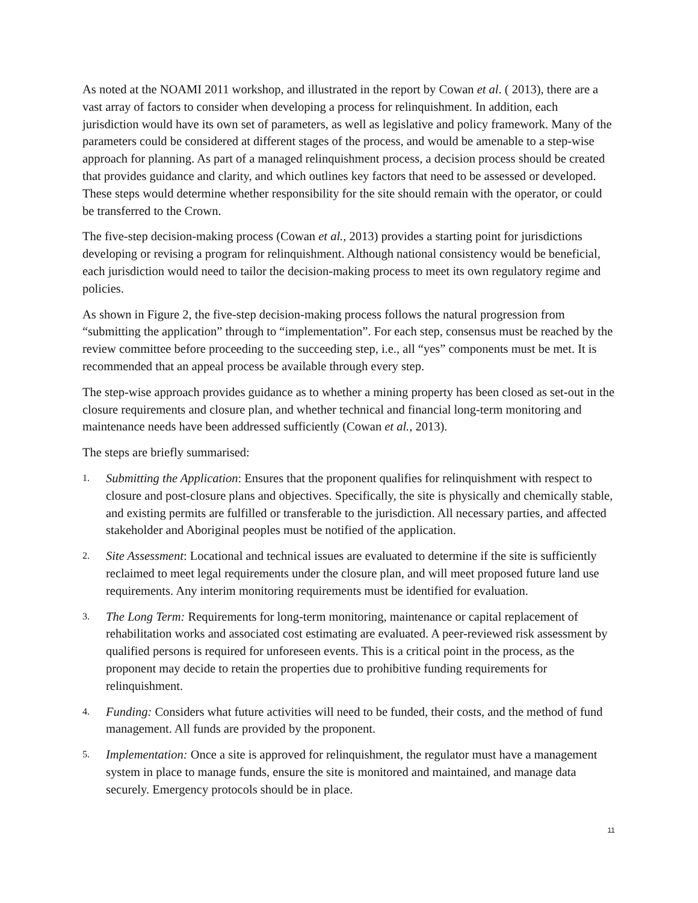As noted at the NOAMI 2011 workshop, and illustrated in the report by Cowan et al. ( 2013), there are a vast array of factors to consider when developing a process for relinquishment. In addition, each jurisdiction would have its own set of parameters, as well as legislative and policy framework. Many of the parameters could be considered at different stages of the process, and would be amenable to a step-wise approach for planning. As part of a managed relinquishment process, a decision process should be created that provides guidance and clarity, and which outlines key factors that need to be assessed or developed. These steps would determine whether responsibility for the site should remain with the operator, or could be transferred to the Crown.
The five-step decision-making process (Cowan et al., 2013) provides a starting point for jurisdictions developing or revising a program for relinquishment. Although national consistency would be beneficial, each jurisdiction would need to tailor the decision-making process to meet its own regulatory regime and policies.
As shown in Figure 2, the five-step decision-making process follows the natural progression from “submitting the application” through to “implementation”. For each step, consensus must be reached by the review committee before proceeding to the succeeding step, i.e., all “yes” components must be met. It is recommended that an appeal process be available through every step.
The step-wise approach provides guidance as to whether a mining property has been closed as set-out in the closure requirements and closure plan, and whether technical and financial long-term monitoring and maintenance needs have been addressed sufficiently (Cowan et al., 2013).
The steps are briefly summarised:
1.
Submitting the Application: Ensures that the proponent qualifies for relinquishment with respect to closure and post-closure plans and objectives. Specifically, the site is physically and chemically stable, and existing permits are fulfilled or transferable to the jurisdiction. All necessary parties, and affected stakeholder and Aboriginal peoples must be notified of the application.
2.
Site Assessment: Locational and technical issues are evaluated to determine if the site is sufficiently reclaimed to meet legal requirements under the closure plan, and will meet proposed future land use requirements. Any interim monitoring requirements must be identified for evaluation.
3.
The Long Term: Requirements for long-term monitoring, maintenance or capital replacement of rehabilitation works and associated cost estimating are evaluated. A peer-reviewed risk assessment by qualified persons is required for unforeseen events. This is a critical point in the process, as the proponent may decide to retain the properties due to prohibitive funding requirements for relinquishment.
4.
Funding: Considers what future activities will need to be funded, their costs, and the method of fund management. All funds are provided by the proponent.
5.
Implementation: Once a site is approved for relinquishment, the regulator must have a management system in place to manage funds, ensure the site is monitored and maintained, and manage data securely. Emergency protocols should be in place.
11